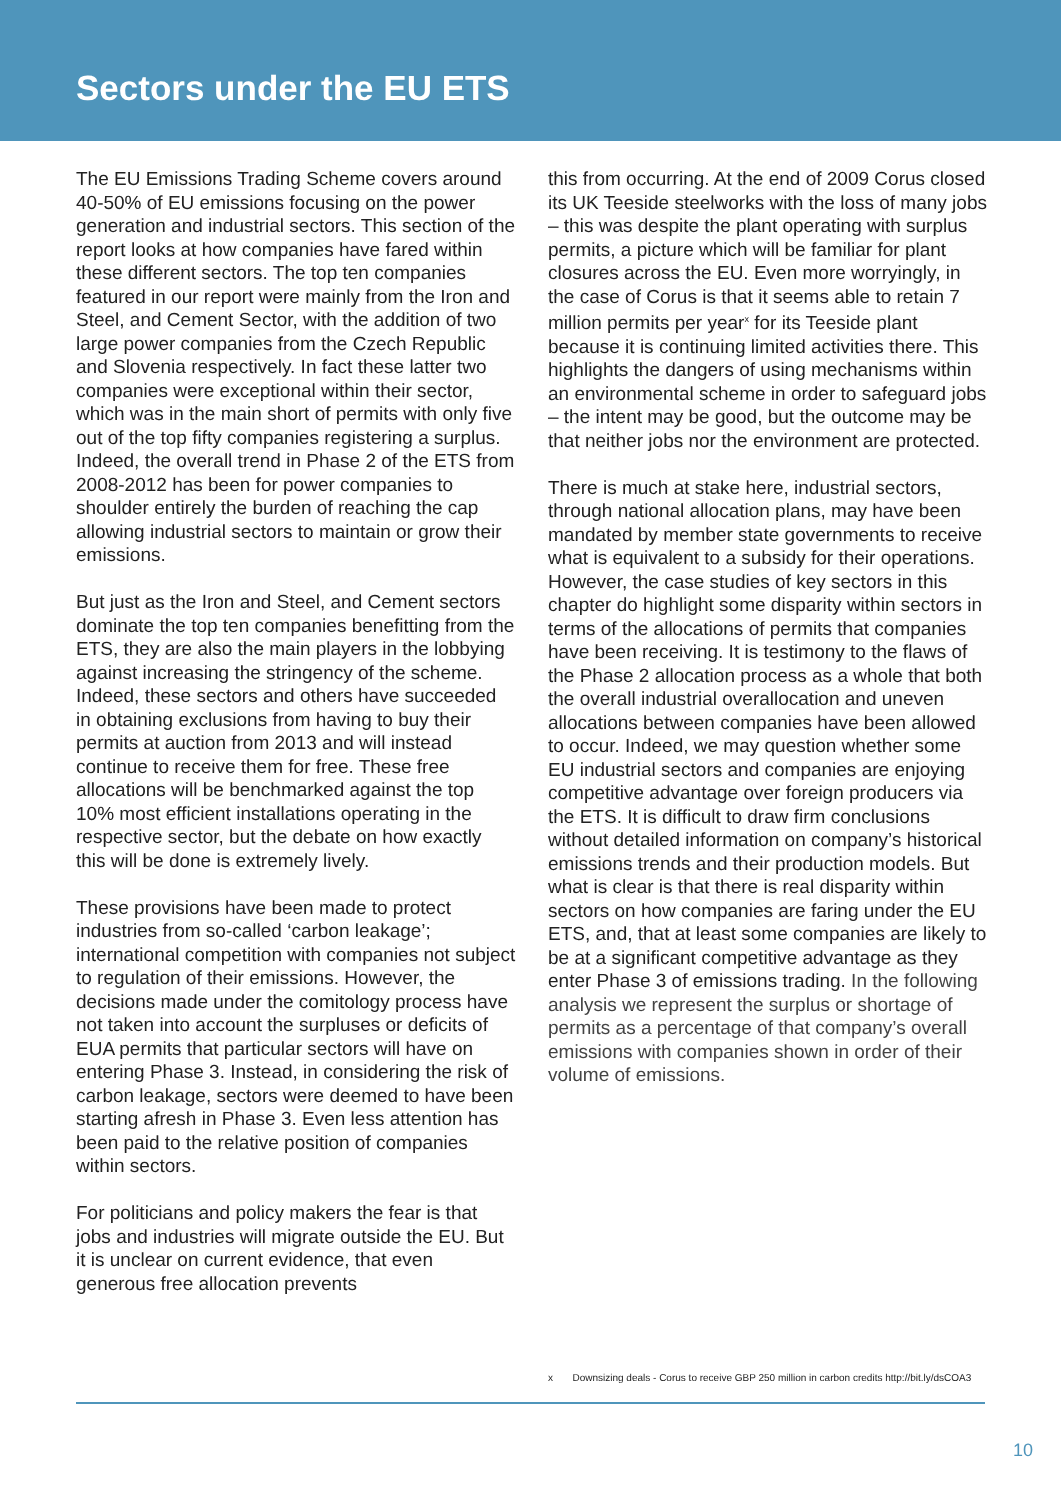Sectors under the EU ETS
The EU Emissions Trading Scheme covers around 40-50% of EU emissions focusing on the power generation and industrial sectors. This section of the report looks at how companies have fared within these different sectors. The top ten companies featured in our report were mainly from the Iron and Steel, and Cement Sector, with the addition of two large power companies from the Czech Republic and Slovenia respectively. In fact these latter two companies were exceptional within their sector, which was in the main short of permits with only five out of the top fifty companies registering a surplus. Indeed, the overall trend in Phase 2 of the ETS from 2008-2012 has been for power companies to shoulder entirely the burden of reaching the cap allowing industrial sectors to maintain or grow their emissions.
But just as the Iron and Steel, and Cement sectors dominate the top ten companies benefitting from the ETS, they are also the main players in the lobbying against increasing the stringency of the scheme. Indeed, these sectors and others have succeeded in obtaining exclusions from having to buy their permits at auction from 2013 and will instead continue to receive them for free. These free allocations will be benchmarked against the top 10% most efficient installations operating in the respective sector, but the debate on how exactly this will be done is extremely lively.
These provisions have been made to protect industries from so-called ‘carbon leakage’; international competition with companies not subject to regulation of their emissions. However, the decisions made under the comitology process have not taken into account the surpluses or deficits of EUA permits that particular sectors will have on entering Phase 3. Instead, in considering the risk of carbon leakage, sectors were deemed to have been starting afresh in Phase 3. Even less attention has been paid to the relative position of companies within sectors.
For politicians and policy makers the fear is that jobs and industries will migrate outside the EU. But it is unclear on current evidence, that even generous free allocation prevents
this from occurring. At the end of 2009 Corus closed its UK Teeside steelworks with the loss of many jobs – this was despite the plant operating with surplus permits, a picture which will be familiar for plant closures across the EU. Even more worryingly, in the case of Corus is that it seems able to retain 7 million permits per year<sup>x</sup> for its Teeside plant because it is continuing limited activities there. This highlights the dangers of using mechanisms within an environmental scheme in order to safeguard jobs – the intent may be good, but the outcome may be that neither jobs nor the environment are protected.
There is much at stake here, industrial sectors, through national allocation plans, may have been mandated by member state governments to receive what is equivalent to a subsidy for their operations. However, the case studies of key sectors in this chapter do highlight some disparity within sectors in terms of the allocations of permits that companies have been receiving. It is testimony to the flaws of the Phase 2 allocation process as a whole that both the overall industrial overallocation and uneven allocations between companies have been allowed to occur. Indeed, we may question whether some EU industrial sectors and companies are enjoying competitive advantage over foreign producers via the ETS. It is difficult to draw firm conclusions without detailed information on company’s historical emissions trends and their production models. But what is clear is that there is real disparity within sectors on how companies are faring under the EU ETS, and, that at least some companies are likely to be at a significant competitive advantage as they enter Phase 3 of emissions trading. In the following analysis we represent the surplus or shortage of permits as a percentage of that company’s overall emissions with companies shown in order of their volume of emissions.
x Downsizing deals - Corus to receive GBP 250 million in carbon credits http://bit.ly/dsCOA3
10